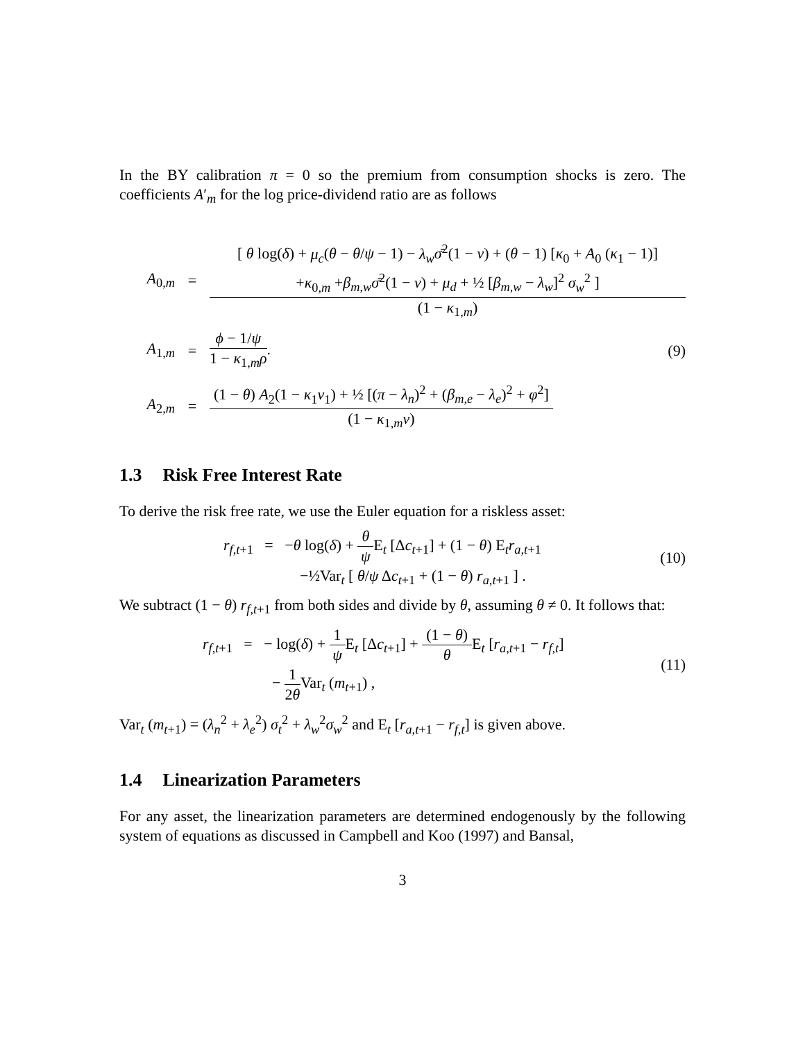In the BY calibration π = 0 so the premium from consumption shocks is zero. The coefficients A′<sub>m</sub> for the log price-dividend ratio are as follows
A<sub>0,m</sub> =
[ θ log(δ) + μ<sub>c</sub>(θ − θ/ψ − 1) − λ<sub>w</sub> σ̄<sup>2</sup>(1 − ν) + (θ − 1) [κ<sub>0</sub> + A<sub>0</sub> (κ<sub>1</sub> − 1)]
+κ<sub>0,m</sub> +β<sub>m,w</sub> σ̄<sup>2</sup>(1 − ν) + μ<sub>d</sub> + ½ [β<sub>m,w</sub> − λ<sub>w</sub>]<sup>2</sup> σ<sub>w</sub><sup>2</sup> ]
(1 − κ<sub>1,m</sub>)
A<sub>1,m</sub> =
ϕ − 1/ψ
1 − κ<sub>1,m</sub>ρ
. (9)
A<sub>2,m</sub> =
(1 − θ) A<sub>2</sub>(1 − κ<sub>1</sub>v<sub>1</sub>) + ½ [(π − λ<sub>n</sub>)<sup>2</sup> + (β<sub>m,e</sub> − λ<sub>e</sub>)<sup>2</sup> + φ<sup>2</sup>]
(1 − κ<sub>1,m</sub>ν)
1.3 Risk Free Interest Rate
To derive the risk free rate, we use the Euler equation for a riskless asset:
r<sub>f,t+1</sub> = −θ log(δ) +
θ
ψ
E<sub>t</sub> [Δc<sub>t+1</sub>] + (1 − θ) E<sub>t</sub>r<sub>a,t+1</sub>
−½Var<sub>t</sub> [ θ/ψ Δc<sub>t+1</sub> + (1 − θ) r<sub>a,t+1</sub> ] .
(10)
We subtract (1 − θ) r<sub>f,t+1</sub> from both sides and divide by θ, assuming θ ≠ 0. It follows that:
r<sub>f,t+1</sub> = − log(δ) +
1
ψ
E<sub>t</sub> [Δc<sub>t+1</sub>] +
(1 − θ)
θ
E<sub>t</sub> [r<sub>a,t+1</sub> − r<sub>f,t</sub>]
−
1
2θ
Var<sub>t</sub> (m<sub>t+1</sub>) ,
(11)
Var<sub>t</sub> (m<sub>t+1</sub>) = (λ<sub>n</sub><sup>2</sup> + λ<sub>e</sub><sup>2</sup>) σ<sub>t</sub><sup>2</sup> + λ<sub>w</sub><sup>2</sup>σ<sub>w</sub><sup>2</sup> and E<sub>t</sub> [r<sub>a,t+1</sub> − r<sub>f,t</sub>] is given above.
1.4 Linearization Parameters
For any asset, the linearization parameters are determined endogenously by the following system of equations as discussed in Campbell and Koo (1997) and Bansal,
3